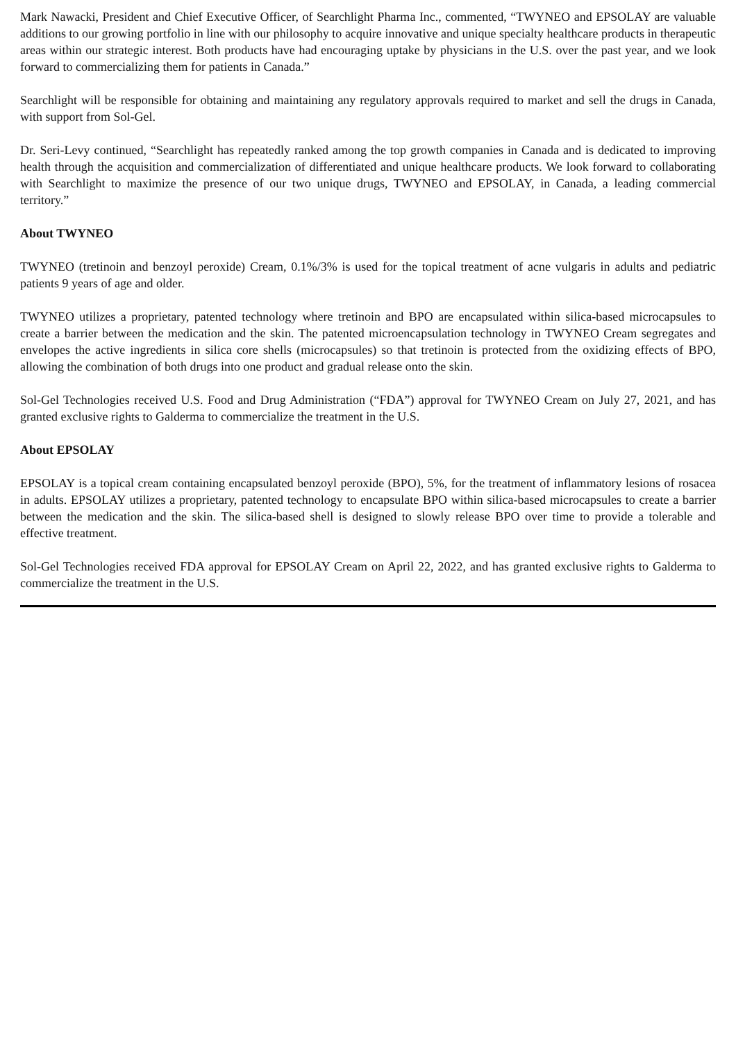Mark Nawacki, President and Chief Executive Officer, of Searchlight Pharma Inc., commented, “TWYNEO and EPSOLAY are valuable additions to our growing portfolio in line with our philosophy to acquire innovative and unique specialty healthcare products in therapeutic areas within our strategic interest. Both products have had encouraging uptake by physicians in the U.S. over the past year, and we look forward to commercializing them for patients in Canada.”
Searchlight will be responsible for obtaining and maintaining any regulatory approvals required to market and sell the drugs in Canada, with support from Sol-Gel.
Dr. Seri-Levy continued, “Searchlight has repeatedly ranked among the top growth companies in Canada and is dedicated to improving health through the acquisition and commercialization of differentiated and unique healthcare products. We look forward to collaborating with Searchlight to maximize the presence of our two unique drugs, TWYNEO and EPSOLAY, in Canada, a leading commercial territory.”
About TWYNEO
TWYNEO (tretinoin and benzoyl peroxide) Cream, 0.1%/3% is used for the topical treatment of acne vulgaris in adults and pediatric patients 9 years of age and older.
TWYNEO utilizes a proprietary, patented technology where tretinoin and BPO are encapsulated within silica-based microcapsules to create a barrier between the medication and the skin. The patented microencapsulation technology in TWYNEO Cream segregates and envelopes the active ingredients in silica core shells (microcapsules) so that tretinoin is protected from the oxidizing effects of BPO, allowing the combination of both drugs into one product and gradual release onto the skin.
Sol-Gel Technologies received U.S. Food and Drug Administration (“FDA”) approval for TWYNEO Cream on July 27, 2021, and has granted exclusive rights to Galderma to commercialize the treatment in the U.S.
About EPSOLAY
EPSOLAY is a topical cream containing encapsulated benzoyl peroxide (BPO), 5%, for the treatment of inflammatory lesions of rosacea in adults. EPSOLAY utilizes a proprietary, patented technology to encapsulate BPO within silica-based microcapsules to create a barrier between the medication and the skin. The silica-based shell is designed to slowly release BPO over time to provide a tolerable and effective treatment.
Sol-Gel Technologies received FDA approval for EPSOLAY Cream on April 22, 2022, and has granted exclusive rights to Galderma to commercialize the treatment in the U.S.